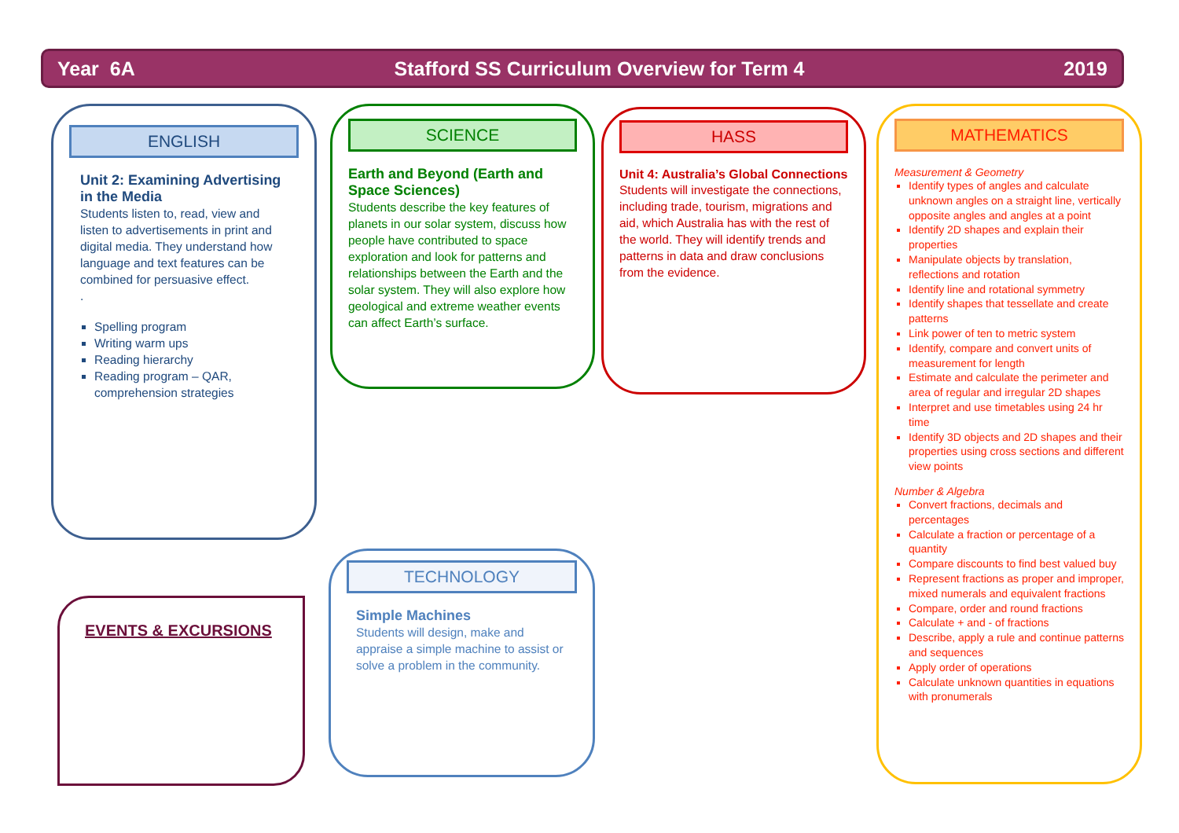Year 6A Stafford SS Curriculum Overview for Term 4 2019
ENGLISH
Unit 2: Examining Advertising in the Media
Students listen to, read, view and listen to advertisements in print and digital media. They understand how language and text features can be combined for persuasive effect.
.
Spelling program
Writing warm ups
Reading hierarchy
Reading program – QAR, comprehension strategies
SCIENCE
Earth and Beyond (Earth and Space Sciences)
Students describe the key features of planets in our solar system, discuss how people have contributed to space exploration and look for patterns and relationships between the Earth and the solar system. They will also explore how geological and extreme weather events can affect Earth’s surface.
HASS
Unit 4: Australia’s Global Connections
Students will investigate the connections, including trade, tourism, migrations and aid, which Australia has with the rest of the world. They will identify trends and patterns in data and draw conclusions from the evidence.
MATHEMATICS
Measurement & Geometry
Identify types of angles and calculate unknown angles on a straight line, vertically opposite angles and angles at a point
Identify 2D shapes and explain their properties
Manipulate objects by translation, reflections and rotation
Identify line and rotational symmetry
Identify shapes that tessellate and create patterns
Link power of ten to metric system
Identify, compare and convert units of measurement for length
Estimate and calculate the perimeter and area of regular and irregular 2D shapes
Interpret and use timetables using 24 hr time
Identify 3D objects and 2D shapes and their properties using cross sections and different view points
Number & Algebra
Convert fractions, decimals and percentages
Calculate a fraction or percentage of a quantity
Compare discounts to find best valued buy
Represent fractions as proper and improper, mixed numerals and equivalent fractions
Compare, order and round fractions
Calculate + and - of fractions
Describe, apply a rule and continue patterns and sequences
Apply order of operations
Calculate unknown quantities in equations with pronumerals
EVENTS & EXCURSIONS
TECHNOLOGY
Simple Machines
Students will design, make and appraise a simple machine to assist or solve a problem in the community.